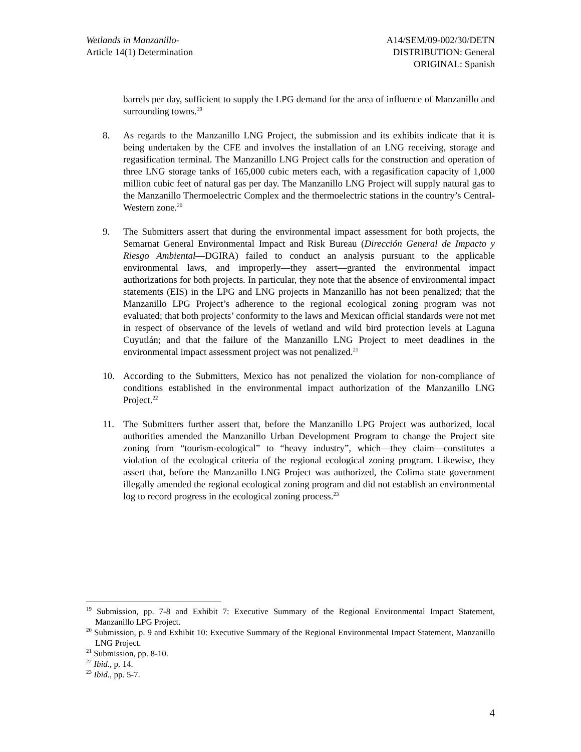Wetlands in Manzanillo-
Article 14(1) Determination
A14/SEM/09-002/30/DETN
DISTRIBUTION: General
ORIGINAL: Spanish
barrels per day, sufficient to supply the LPG demand for the area of influence of Manzanillo and surrounding towns.<sup>19</sup>
8. As regards to the Manzanillo LNG Project, the submission and its exhibits indicate that it is being undertaken by the CFE and involves the installation of an LNG receiving, storage and regasification terminal. The Manzanillo LNG Project calls for the construction and operation of three LNG storage tanks of 165,000 cubic meters each, with a regasification capacity of 1,000 million cubic feet of natural gas per day. The Manzanillo LNG Project will supply natural gas to the Manzanillo Thermoelectric Complex and the thermoelectric stations in the country’s Central-Western zone.<sup>20</sup>
9. The Submitters assert that during the environmental impact assessment for both projects, the Semarnat General Environmental Impact and Risk Bureau (Dirección General de Impacto y Riesgo Ambiental—DGIRA) failed to conduct an analysis pursuant to the applicable environmental laws, and improperly—they assert—granted the environmental impact authorizations for both projects. In particular, they note that the absence of environmental impact statements (EIS) in the LPG and LNG projects in Manzanillo has not been penalized; that the Manzanillo LPG Project’s adherence to the regional ecological zoning program was not evaluated; that both projects’ conformity to the laws and Mexican official standards were not met in respect of observance of the levels of wetland and wild bird protection levels at Laguna Cuyutlán; and that the failure of the Manzanillo LNG Project to meet deadlines in the environmental impact assessment project was not penalized.<sup>21</sup>
10. According to the Submitters, Mexico has not penalized the violation for non-compliance of conditions established in the environmental impact authorization of the Manzanillo LNG Project.<sup>22</sup>
11. The Submitters further assert that, before the Manzanillo LPG Project was authorized, local authorities amended the Manzanillo Urban Development Program to change the Project site zoning from “tourism-ecological” to “heavy industry”, which—they claim—constitutes a violation of the ecological criteria of the regional ecological zoning program. Likewise, they assert that, before the Manzanillo LNG Project was authorized, the Colima state government illegally amended the regional ecological zoning program and did not establish an environmental log to record progress in the ecological zoning process.<sup>23</sup>
<sup>19</sup> Submission, pp. 7-8 and Exhibit 7: Executive Summary of the Regional Environmental Impact Statement, Manzanillo LPG Project.
<sup>20</sup> Submission, p. 9 and Exhibit 10: Executive Summary of the Regional Environmental Impact Statement, Manzanillo LNG Project.
<sup>21</sup> Submission, pp. 8-10.
<sup>22</sup> Ibid., p. 14.
<sup>23</sup> Ibid., pp. 5-7.
4